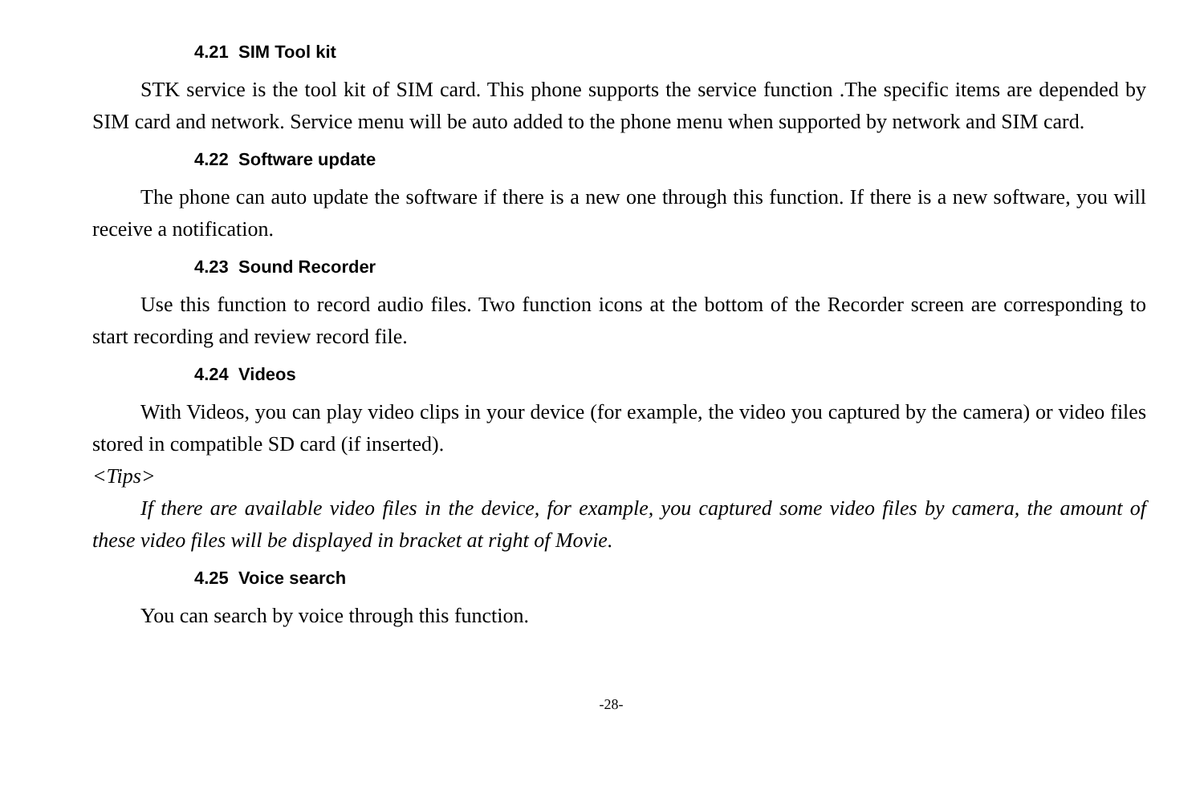4.21 SIM Tool kit
STK service is the tool kit of SIM card. This phone supports the service function .The specific items are depended by SIM card and network. Service menu will be auto added to the phone menu when supported by network and SIM card.
4.22 Software update
The phone can auto update the software if there is a new one through this function. If there is a new software, you will receive a notification.
4.23 Sound Recorder
Use this function to record audio files. Two function icons at the bottom of the Recorder screen are corresponding to start recording and review record file.
4.24 Videos
With Videos, you can play video clips in your device (for example, the video you captured by the camera) or video files stored in compatible SD card (if inserted).
<Tips>
If there are available video files in the device, for example, you captured some video files by camera, the amount of these video files will be displayed in bracket at right of Movie.
4.25 Voice search
You can search by voice through this function.
-28-